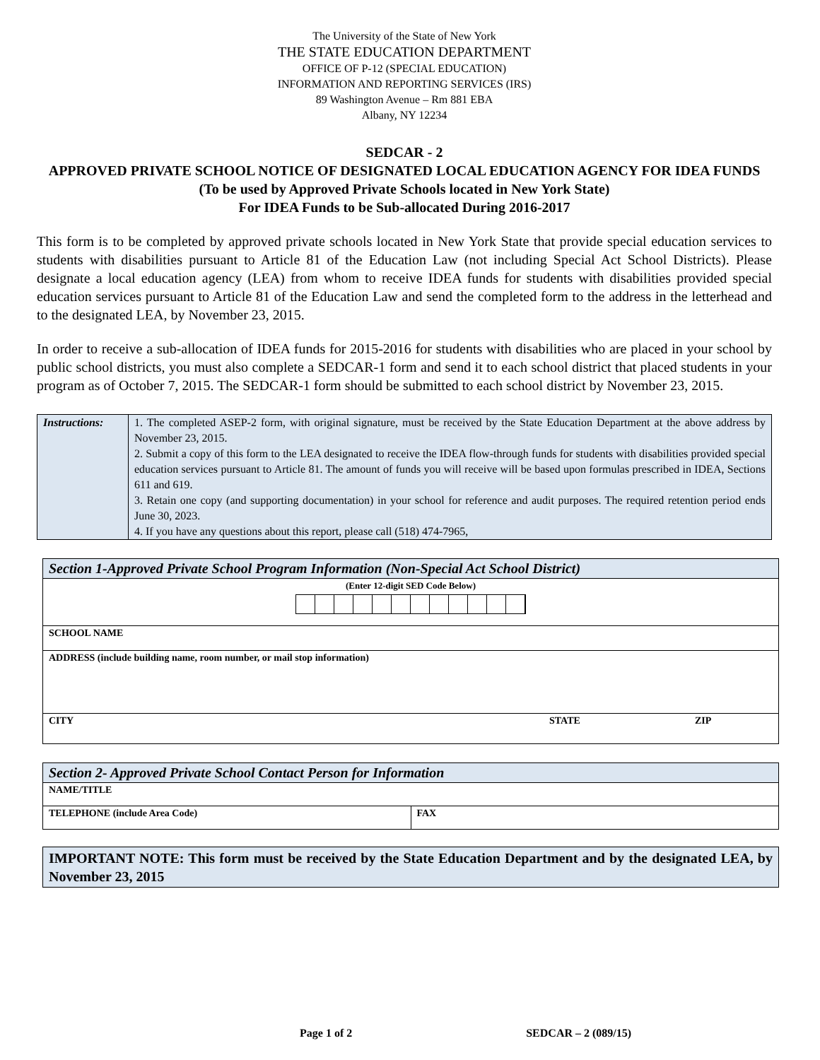The University of the State of New York
THE STATE EDUCATION DEPARTMENT
OFFICE OF P-12 (SPECIAL EDUCATION)
INFORMATION AND REPORTING SERVICES (IRS)
89 Washington Avenue – Rm 881 EBA
Albany, NY 12234
SEDCAR - 2
APPROVED PRIVATE SCHOOL NOTICE OF DESIGNATED LOCAL EDUCATION AGENCY FOR IDEA FUNDS
(To be used by Approved Private Schools located in New York State)
For IDEA Funds to be Sub-allocated During 2016-2017
This form is to be completed by approved private schools located in New York State that provide special education services to students with disabilities pursuant to Article 81 of the Education Law (not including Special Act School Districts). Please designate a local education agency (LEA) from whom to receive IDEA funds for students with disabilities provided special education services pursuant to Article 81 of the Education Law and send the completed form to the address in the letterhead and to the designated LEA, by November 23, 2015.
In order to receive a sub-allocation of IDEA funds for 2015-2016 for students with disabilities who are placed in your school by public school districts, you must also complete a SEDCAR-1 form and send it to each school district that placed students in your program as of October 7, 2015. The SEDCAR-1 form should be submitted to each school district by November 23, 2015.
| Instructions: | 1. The completed ASEP-2 form, with original signature, must be received by the State Education Department at the above address by November 23, 2015. 2. Submit a copy of this form to the LEA designated to receive the IDEA flow-through funds for students with disabilities provided special education services pursuant to Article 81. The amount of funds you will receive will be based upon formulas prescribed in IDEA, Sections 611 and 619. 3. Retain one copy (and supporting documentation) in your school for reference and audit purposes. The required retention period ends June 30, 2023. 4. If you have any questions about this report, please call (518) 474-7965, |
| Section 1-Approved Private School Program Information (Non-Special Act School District) | | |
| (Enter 12-digit SED Code Below) | | |
| SCHOOL NAME | | |
| ADDRESS (include building name, room number, or mail stop information) | | |
| CITY | STATE | ZIP |
| Section 2- Approved Private School Contact Person for Information | |
| NAME/TITLE | |
| TELEPHONE (include Area Code) | FAX |
IMPORTANT NOTE: This form must be received by the State Education Department and by the designated LEA, by November 23, 2015
Page 1 of 2 SEDCAR – 2 (089/15)